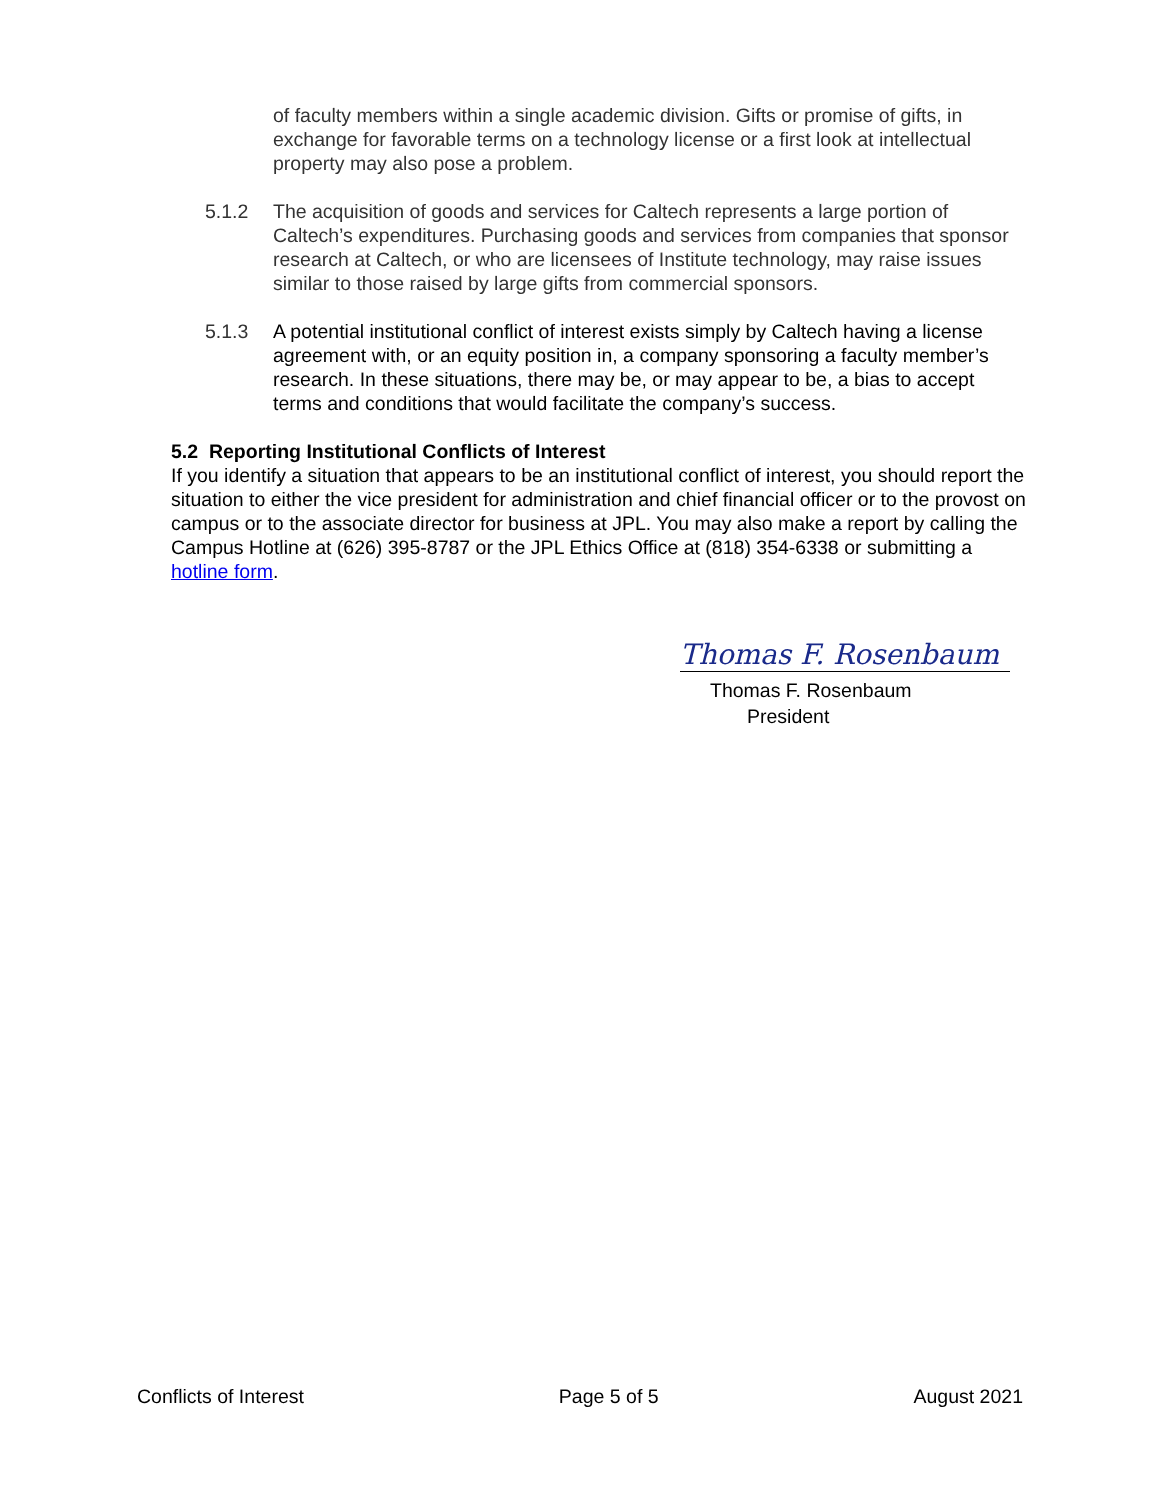of faculty members within a single academic division. Gifts or promise of gifts, in exchange for favorable terms on a technology license or a first look at intellectual property may also pose a problem.
5.1.2 The acquisition of goods and services for Caltech represents a large portion of Caltech’s expenditures. Purchasing goods and services from companies that sponsor research at Caltech, or who are licensees of Institute technology, may raise issues similar to those raised by large gifts from commercial sponsors.
5.1.3 A potential institutional conflict of interest exists simply by Caltech having a license agreement with, or an equity position in, a company sponsoring a faculty member’s research. In these situations, there may be, or may appear to be, a bias to accept terms and conditions that would facilitate the company’s success.
5.2 Reporting Institutional Conflicts of Interest
If you identify a situation that appears to be an institutional conflict of interest, you should report the situation to either the vice president for administration and chief financial officer or to the provost on campus or to the associate director for business at JPL. You may also make a report by calling the Campus Hotline at (626) 395-8787 or the JPL Ethics Office at (818) 354-6338 or submitting a hotline form.
Thomas F. Rosenbaum
Thomas F. Rosenbaum
President
Conflicts of Interest Page 5 of 5 August 2021